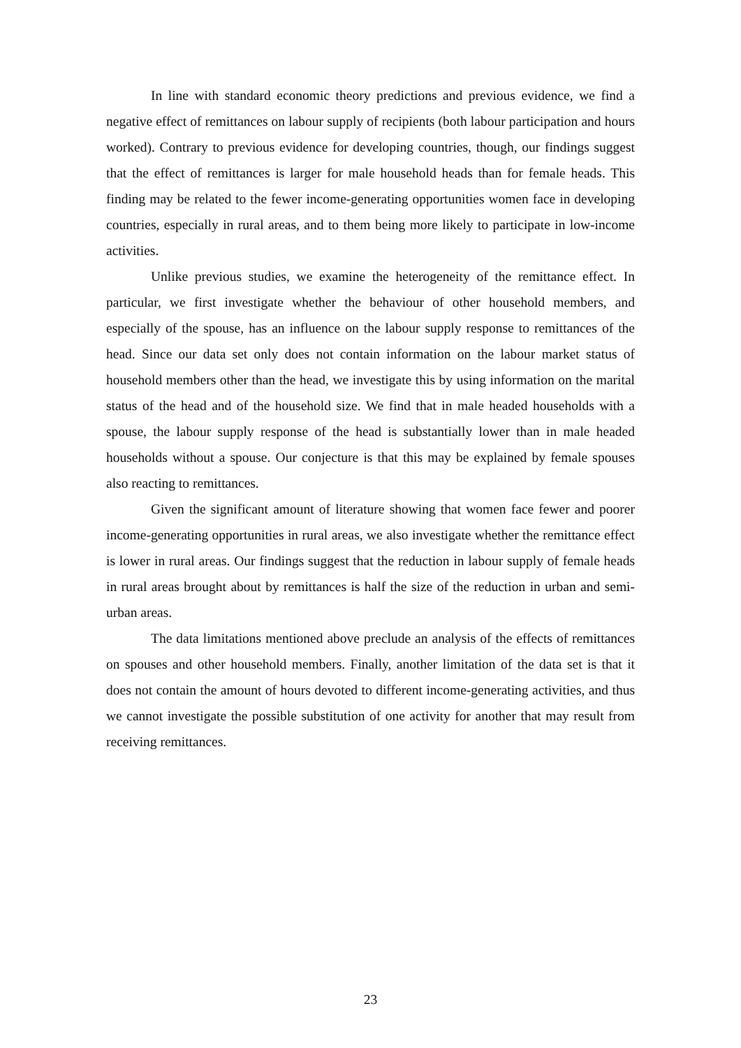In line with standard economic theory predictions and previous evidence, we find a negative effect of remittances on labour supply of recipients (both labour participation and hours worked). Contrary to previous evidence for developing countries, though, our findings suggest that the effect of remittances is larger for male household heads than for female heads. This finding may be related to the fewer income-generating opportunities women face in developing countries, especially in rural areas, and to them being more likely to participate in low-income activities.
Unlike previous studies, we examine the heterogeneity of the remittance effect. In particular, we first investigate whether the behaviour of other household members, and especially of the spouse, has an influence on the labour supply response to remittances of the head. Since our data set only does not contain information on the labour market status of household members other than the head, we investigate this by using information on the marital status of the head and of the household size. We find that in male headed households with a spouse, the labour supply response of the head is substantially lower than in male headed households without a spouse. Our conjecture is that this may be explained by female spouses also reacting to remittances.
Given the significant amount of literature showing that women face fewer and poorer income-generating opportunities in rural areas, we also investigate whether the remittance effect is lower in rural areas. Our findings suggest that the reduction in labour supply of female heads in rural areas brought about by remittances is half the size of the reduction in urban and semi-urban areas.
The data limitations mentioned above preclude an analysis of the effects of remittances on spouses and other household members. Finally, another limitation of the data set is that it does not contain the amount of hours devoted to different income-generating activities, and thus we cannot investigate the possible substitution of one activity for another that may result from receiving remittances.
23